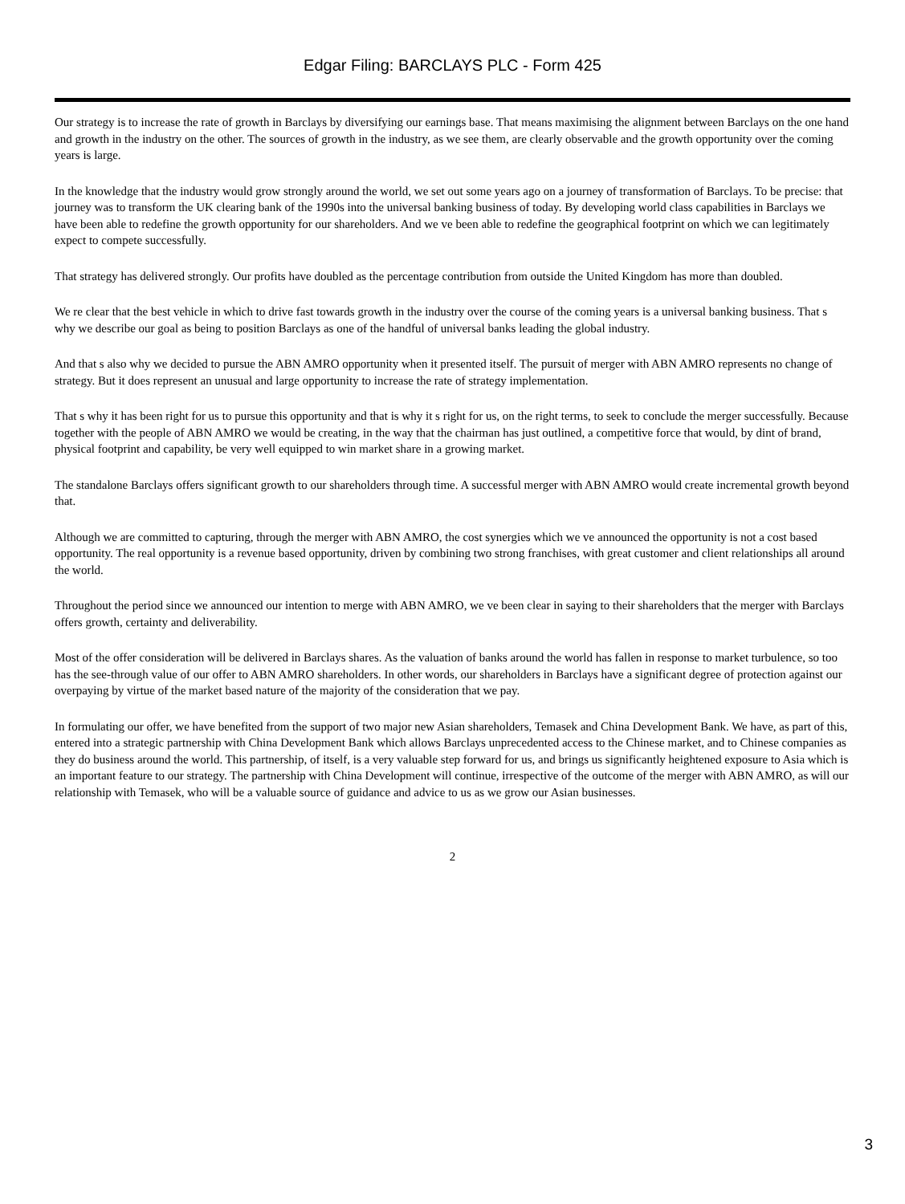Edgar Filing: BARCLAYS PLC - Form 425
Our strategy is to increase the rate of growth in Barclays by diversifying our earnings base. That means maximising the alignment between Barclays on the one hand and growth in the industry on the other. The sources of growth in the industry, as we see them, are clearly observable and the growth opportunity over the coming years is large.
In the knowledge that the industry would grow strongly around the world, we set out some years ago on a journey of transformation of Barclays. To be precise: that journey was to transform the UK clearing bank of the 1990s into the universal banking business of today. By developing world class capabilities in Barclays we have been able to redefine the growth opportunity for our shareholders. And we ve been able to redefine the geographical footprint on which we can legitimately expect to compete successfully.
That strategy has delivered strongly. Our profits have doubled as the percentage contribution from outside the United Kingdom has more than doubled.
We re clear that the best vehicle in which to drive fast towards growth in the industry over the course of the coming years is a universal banking business. That s why we describe our goal as being to position Barclays as one of the handful of universal banks leading the global industry.
And that s also why we decided to pursue the ABN AMRO opportunity when it presented itself. The pursuit of merger with ABN AMRO represents no change of strategy. But it does represent an unusual and large opportunity to increase the rate of strategy implementation.
That s why it has been right for us to pursue this opportunity and that is why it s right for us, on the right terms, to seek to conclude the merger successfully. Because together with the people of ABN AMRO we would be creating, in the way that the chairman has just outlined, a competitive force that would, by dint of brand, physical footprint and capability, be very well equipped to win market share in a growing market.
The standalone Barclays offers significant growth to our shareholders through time. A successful merger with ABN AMRO would create incremental growth beyond that.
Although we are committed to capturing, through the merger with ABN AMRO, the cost synergies which we ve announced the opportunity is not a cost based opportunity. The real opportunity is a revenue based opportunity, driven by combining two strong franchises, with great customer and client relationships all around the world.
Throughout the period since we announced our intention to merge with ABN AMRO, we ve been clear in saying to their shareholders that the merger with Barclays offers growth, certainty and deliverability.
Most of the offer consideration will be delivered in Barclays shares. As the valuation of banks around the world has fallen in response to market turbulence, so too has the see-through value of our offer to ABN AMRO shareholders. In other words, our shareholders in Barclays have a significant degree of protection against our overpaying by virtue of the market based nature of the majority of the consideration that we pay.
In formulating our offer, we have benefited from the support of two major new Asian shareholders, Temasek and China Development Bank. We have, as part of this, entered into a strategic partnership with China Development Bank which allows Barclays unprecedented access to the Chinese market, and to Chinese companies as they do business around the world. This partnership, of itself, is a very valuable step forward for us, and brings us significantly heightened exposure to Asia which is an important feature to our strategy. The partnership with China Development will continue, irrespective of the outcome of the merger with ABN AMRO, as will our relationship with Temasek, who will be a valuable source of guidance and advice to us as we grow our Asian businesses.
2
3